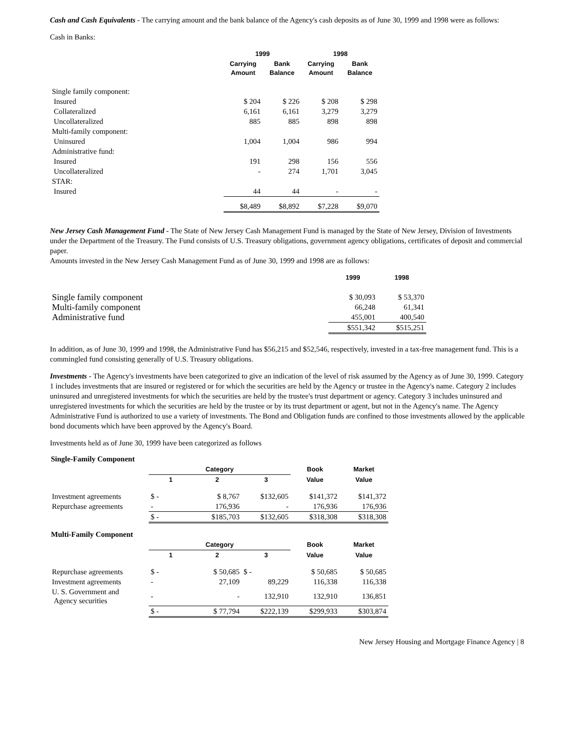Cash and Cash Equivalents - The carrying amount and the bank balance of the Agency's cash deposits as of June 30, 1999 and 1998 were as follows:
Cash in Banks:
| | 1999 | | 1998 | |
| --- | --- | --- | --- | --- |
| | Carrying Amount | Bank Balance | Carrying Amount | Bank Balance |
| Single family component: | | | | |
| Insured | $ 204 | $ 226 | $ 208 | $ 298 |
| Collateralized | 6,161 | 6,161 | 3,279 | 3,279 |
| Uncollateralized | 885 | 885 | 898 | 898 |
| Multi-family component: | | | | |
| Uninsured | 1,004 | 1,004 | 986 | 994 |
| Administrative fund: | | | | |
| Insured | 191 | 298 | 156 | 556 |
| Uncollateralized | - | 274 | 1,701 | 3,045 |
| STAR: | | | | |
| Insured | 44 | 44 | - | - |
| | $8,489 | $8,892 | $7,228 | $9,070 |
New Jersey Cash Management Fund - The State of New Jersey Cash Management Fund is managed by the State of New Jersey, Division of Investments under the Department of the Treasury. The Fund consists of U.S. Treasury obligations, government agency obligations, certificates of deposit and commercial paper.
Amounts invested in the New Jersey Cash Management Fund as of June 30, 1999 and 1998 are as follows:
| | 1999 | 1998 |
| --- | --- | --- |
| Single family component | $ 30,093 | $ 53,370 |
| Multi-family component | 66,248 | 61,341 |
| Administrative fund | 455,001 | 400,540 |
| | $551,342 | $515,251 |
In addition, as of June 30, 1999 and 1998, the Administrative Fund has $56,215 and $52,546, respectively, invested in a tax-free management fund. This is a commingled fund consisting generally of U.S. Treasury obligations.
Investments - The Agency's investments have been categorized to give an indication of the level of risk assumed by the Agency as of June 30, 1999. Category 1 includes investments that are insured or registered or for which the securities are held by the Agency or trustee in the Agency's name. Category 2 includes uninsured and unregistered investments for which the securities are held by the trustee's trust department or agency. Category 3 includes uninsured and unregistered investments for which the securities are held by the trustee or by its trust department or agent, but not in the Agency's name. The Agency Administrative Fund is authorized to use a variety of investments. The Bond and Obligation funds are confined to those investments allowed by the applicable bond documents which have been approved by the Agency's Board.
Investments held as of June 30, 1999 have been categorized as follows
Single-Family Component
| | Category | | | Book | Market |
| --- | --- | --- | --- | --- | --- |
| | 1 | 2 | 3 | Value | Value |
| Investment agreements | $ - | $ 8,767 | $132,605 | $141,372 | $141,372 |
| Repurchase agreements | - | 176,936 | - | 176,936 | 176,936 |
| | $ - | $185,703 | $132,605 | $318,308 | $318,308 |
Multi-Family Component
| | Category | | | Book | Market |
| --- | --- | --- | --- | --- | --- |
| | 1 | 2 | 3 | Value | Value |
| Repurchase agreements | $ - | $ 50,685 | $ - | $ 50,685 | $ 50,685 |
| Investment agreements | - | 27,109 | 89,229 | 116,338 | 116,338 |
| U. S. Government and Agency securities | - | - | 132,910 | 132,910 | 136,851 |
| | $ - | $ 77,794 | $222,139 | $299,933 | $303,874 |
New Jersey Housing and Mortgage Finance Agency | 8